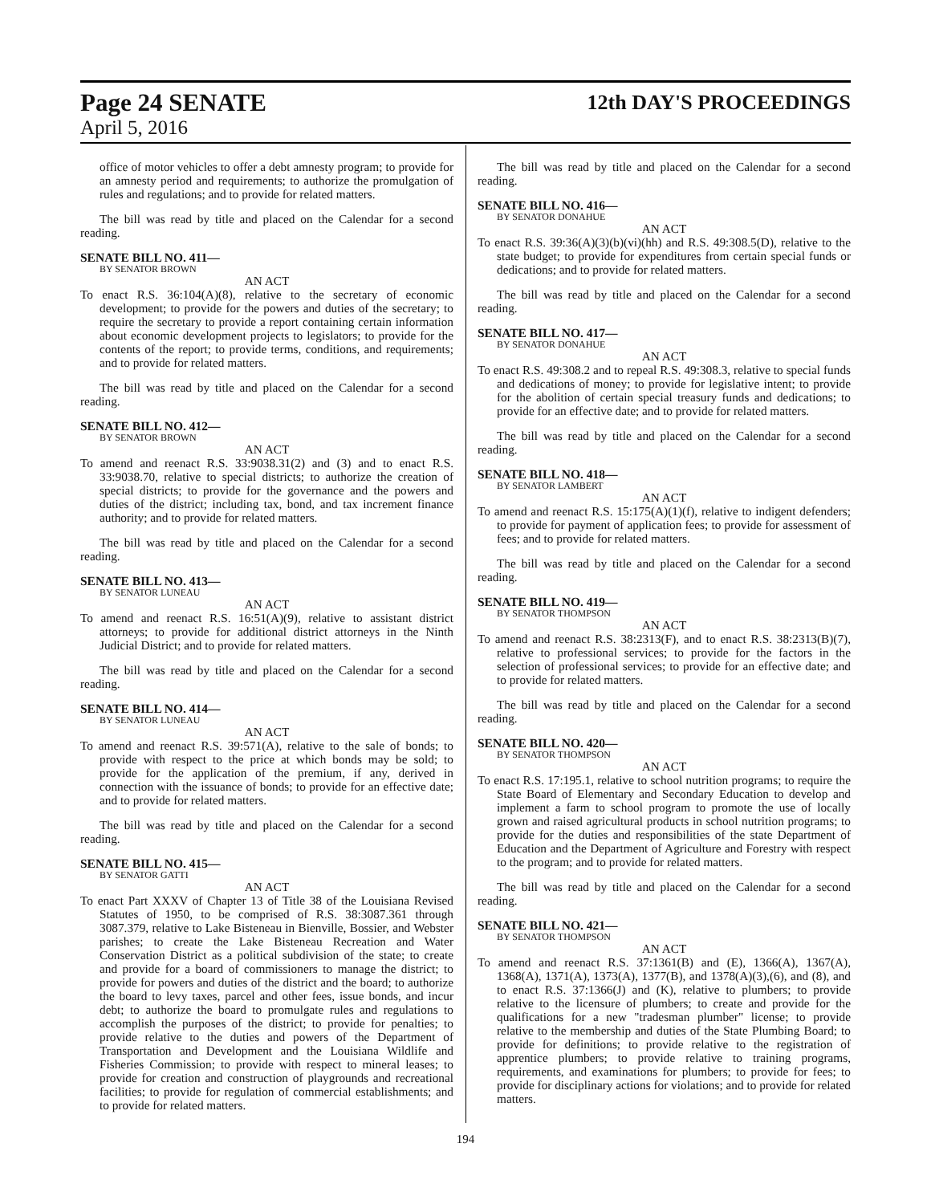Page 24 SENATE 12th DAY'S PROCEEDINGS
April 5, 2016
office of motor vehicles to offer a debt amnesty program; to provide for an amnesty period and requirements; to authorize the promulgation of rules and regulations; and to provide for related matters.
The bill was read by title and placed on the Calendar for a second reading.
SENATE BILL NO. 411—
BY SENATOR BROWN
AN ACT
To enact R.S. 36:104(A)(8), relative to the secretary of economic development; to provide for the powers and duties of the secretary; to require the secretary to provide a report containing certain information about economic development projects to legislators; to provide for the contents of the report; to provide terms, conditions, and requirements; and to provide for related matters.
The bill was read by title and placed on the Calendar for a second reading.
SENATE BILL NO. 412—
BY SENATOR BROWN
AN ACT
To amend and reenact R.S. 33:9038.31(2) and (3) and to enact R.S. 33:9038.70, relative to special districts; to authorize the creation of special districts; to provide for the governance and the powers and duties of the district; including tax, bond, and tax increment finance authority; and to provide for related matters.
The bill was read by title and placed on the Calendar for a second reading.
SENATE BILL NO. 413—
BY SENATOR LUNEAU
AN ACT
To amend and reenact R.S. 16:51(A)(9), relative to assistant district attorneys; to provide for additional district attorneys in the Ninth Judicial District; and to provide for related matters.
The bill was read by title and placed on the Calendar for a second reading.
SENATE BILL NO. 414—
BY SENATOR LUNEAU
AN ACT
To amend and reenact R.S. 39:571(A), relative to the sale of bonds; to provide with respect to the price at which bonds may be sold; to provide for the application of the premium, if any, derived in connection with the issuance of bonds; to provide for an effective date; and to provide for related matters.
The bill was read by title and placed on the Calendar for a second reading.
SENATE BILL NO. 415—
BY SENATOR GATTI
AN ACT
To enact Part XXXV of Chapter 13 of Title 38 of the Louisiana Revised Statutes of 1950, to be comprised of R.S. 38:3087.361 through 3087.379, relative to Lake Bisteneau in Bienville, Bossier, and Webster parishes; to create the Lake Bisteneau Recreation and Water Conservation District as a political subdivision of the state; to create and provide for a board of commissioners to manage the district; to provide for powers and duties of the district and the board; to authorize the board to levy taxes, parcel and other fees, issue bonds, and incur debt; to authorize the board to promulgate rules and regulations to accomplish the purposes of the district; to provide for penalties; to provide relative to the duties and powers of the Department of Transportation and Development and the Louisiana Wildlife and Fisheries Commission; to provide with respect to mineral leases; to provide for creation and construction of playgrounds and recreational facilities; to provide for regulation of commercial establishments; and to provide for related matters.
The bill was read by title and placed on the Calendar for a second reading.
SENATE BILL NO. 416—
BY SENATOR DONAHUE
AN ACT
To enact R.S. 39:36(A)(3)(b)(vi)(hh) and R.S. 49:308.5(D), relative to the state budget; to provide for expenditures from certain special funds or dedications; and to provide for related matters.
The bill was read by title and placed on the Calendar for a second reading.
SENATE BILL NO. 417—
BY SENATOR DONAHUE
AN ACT
To enact R.S. 49:308.2 and to repeal R.S. 49:308.3, relative to special funds and dedications of money; to provide for legislative intent; to provide for the abolition of certain special treasury funds and dedications; to provide for an effective date; and to provide for related matters.
The bill was read by title and placed on the Calendar for a second reading.
SENATE BILL NO. 418—
BY SENATOR LAMBERT
AN ACT
To amend and reenact R.S. 15:175(A)(1)(f), relative to indigent defenders; to provide for payment of application fees; to provide for assessment of fees; and to provide for related matters.
The bill was read by title and placed on the Calendar for a second reading.
SENATE BILL NO. 419—
BY SENATOR THOMPSON
AN ACT
To amend and reenact R.S. 38:2313(F), and to enact R.S. 38:2313(B)(7), relative to professional services; to provide for the factors in the selection of professional services; to provide for an effective date; and to provide for related matters.
The bill was read by title and placed on the Calendar for a second reading.
SENATE BILL NO. 420—
BY SENATOR THOMPSON
AN ACT
To enact R.S. 17:195.1, relative to school nutrition programs; to require the State Board of Elementary and Secondary Education to develop and implement a farm to school program to promote the use of locally grown and raised agricultural products in school nutrition programs; to provide for the duties and responsibilities of the state Department of Education and the Department of Agriculture and Forestry with respect to the program; and to provide for related matters.
The bill was read by title and placed on the Calendar for a second reading.
SENATE BILL NO. 421—
BY SENATOR THOMPSON
AN ACT
To amend and reenact R.S. 37:1361(B) and (E), 1366(A), 1367(A), 1368(A), 1371(A), 1373(A), 1377(B), and 1378(A)(3),(6), and (8), and to enact R.S. 37:1366(J) and (K), relative to plumbers; to provide relative to the licensure of plumbers; to create and provide for the qualifications for a new "tradesman plumber" license; to provide relative to the membership and duties of the State Plumbing Board; to provide for definitions; to provide relative to the registration of apprentice plumbers; to provide relative to training programs, requirements, and examinations for plumbers; to provide for fees; to provide for disciplinary actions for violations; and to provide for related matters.
194